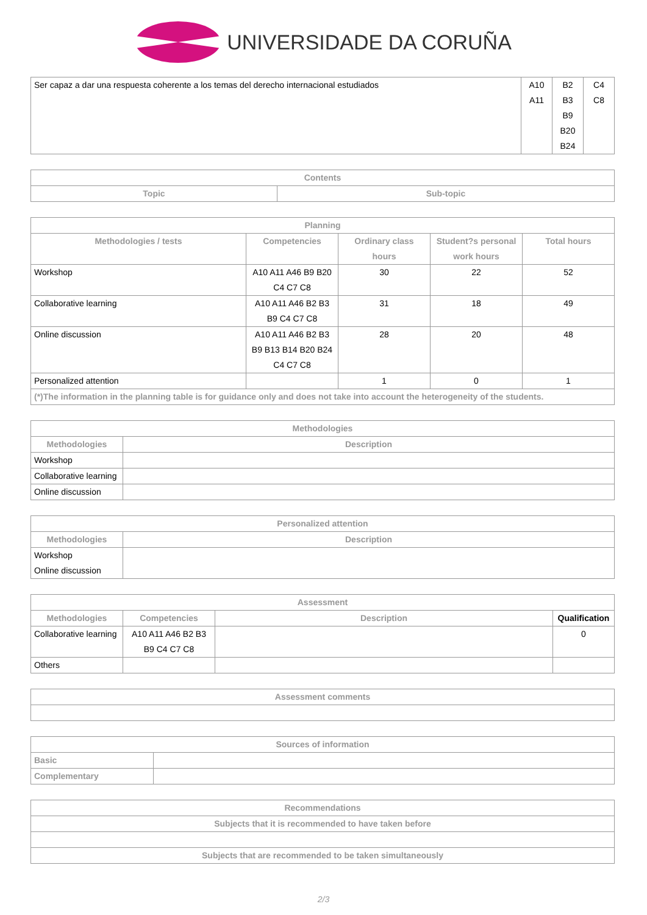UNIVERSIDADE DA CORUÑA
| Ser capaz a dar una respuesta coherente a los temas del derecho internacional estudiados | A10 A11 | B2 B3 B9 B20 B24 | C4 C8 |
| Contents | |
| --- | --- |
| Topic | Sub-topic |
| Planning | | | | |
| --- | --- | --- | --- | --- |
| Methodologies / tests | Competencies | Ordinary class hours | Student?s personal work hours | Total hours |
| Workshop | A10 A11 A46 B9 B20 C4 C7 C8 | 30 | 22 | 52 |
| Collaborative learning | A10 A11 A46 B2 B3 B9 C4 C7 C8 | 31 | 18 | 49 |
| Online discussion | A10 A11 A46 B2 B3 B9 B13 B14 B20 B24 C4 C7 C8 | 28 | 20 | 48 |
| Personalized attention | | 1 | 0 | 1 |
| (*)The information in the planning table is for guidance only and does not take into account the heterogeneity of the students. | | | | |
| Methodologies | |
| --- | --- |
| Methodologies | Description |
| Workshop | |
| Collaborative learning | |
| Online discussion | |
| Personalized attention | |
| --- | --- |
| Methodologies | Description |
| Workshop Online discussion | |
| Assessment | | | |
| --- | --- | --- | --- |
| Methodologies | Competencies | Description | Qualification |
| Collaborative learning | A10 A11 A46 B2 B3 B9 C4 C7 C8 | | 0 |
| Others | | | |
| Assessment comments |
| --- |
| Sources of information | |
| --- | --- |
| Basic | |
| Complementary | |
| Recommendations |
| --- |
| Subjects that it is recommended to have taken before |
| Subjects that are recommended to be taken simultaneously |
2/3